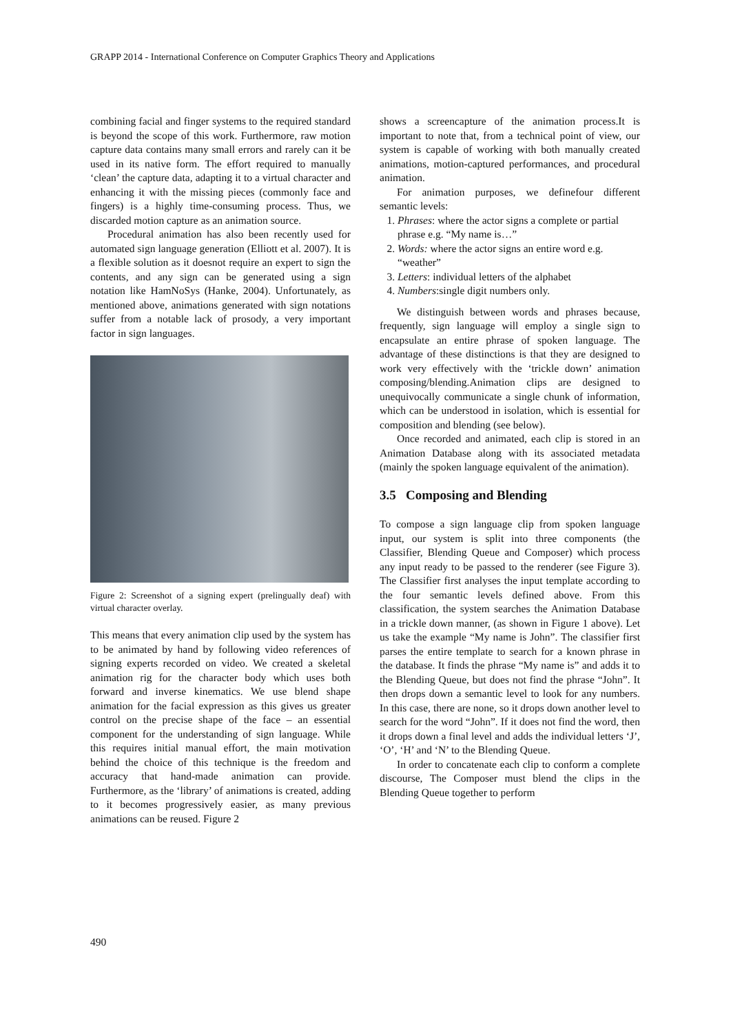GRAPP 2014 - International Conference on Computer Graphics Theory and Applications
combining facial and finger systems to the required standard is beyond the scope of this work. Furthermore, raw motion capture data contains many small errors and rarely can it be used in its native form. The effort required to manually ‘clean’ the capture data, adapting it to a virtual character and enhancing it with the missing pieces (commonly face and fingers) is a highly time-consuming process. Thus, we discarded motion capture as an animation source.
Procedural animation has also been recently used for automated sign language generation (Elliott et al. 2007). It is a flexible solution as it doesnot require an expert to sign the contents, and any sign can be generated using a sign notation like HamNoSys (Hanke, 2004). Unfortunately, as mentioned above, animations generated with sign notations suffer from a notable lack of prosody, a very important factor in sign languages.
Figure 2: Screenshot of a signing expert (prelingually deaf) with virtual character overlay.
This means that every animation clip used by the system has to be animated by hand by following video references of signing experts recorded on video. We created a skeletal animation rig for the character body which uses both forward and inverse kinematics. We use blend shape animation for the facial expression as this gives us greater control on the precise shape of the face – an essential component for the understanding of sign language. While this requires initial manual effort, the main motivation behind the choice of this technique is the freedom and accuracy that hand-made animation can provide. Furthermore, as the ‘library’ of animations is created, adding to it becomes progressively easier, as many previous animations can be reused. Figure 2
shows a screencapture of the animation process.It is important to note that, from a technical point of view, our system is capable of working with both manually created animations, motion-captured performances, and procedural animation.
For animation purposes, we definefour different semantic levels:
1. Phrases: where the actor signs a complete or partial phrase e.g. “My name is…”
2. Words: where the actor signs an entire word e.g. “weather”
3. Letters: individual letters of the alphabet
4. Numbers:single digit numbers only.
We distinguish between words and phrases because, frequently, sign language will employ a single sign to encapsulate an entire phrase of spoken language. The advantage of these distinctions is that they are designed to work very effectively with the ‘trickle down’ animation composing/blending.Animation clips are designed to unequivocally communicate a single chunk of information, which can be understood in isolation, which is essential for composition and blending (see below).
Once recorded and animated, each clip is stored in an Animation Database along with its associated metadata (mainly the spoken language equivalent of the animation).
3.5 Composing and Blending
To compose a sign language clip from spoken language input, our system is split into three components (the Classifier, Blending Queue and Composer) which process any input ready to be passed to the renderer (see Figure 3). The Classifier first analyses the input template according to the four semantic levels defined above. From this classification, the system searches the Animation Database in a trickle down manner, (as shown in Figure 1 above). Let us take the example “My name is John”. The classifier first parses the entire template to search for a known phrase in the database. It finds the phrase “My name is” and adds it to the Blending Queue, but does not find the phrase “John”. It then drops down a semantic level to look for any numbers. In this case, there are none, so it drops down another level to search for the word “John”. If it does not find the word, then it drops down a final level and adds the individual letters ‘J’, ‘O’, ‘H’ and ‘N’ to the Blending Queue.
In order to concatenate each clip to conform a complete discourse, The Composer must blend the clips in the Blending Queue together to perform
490